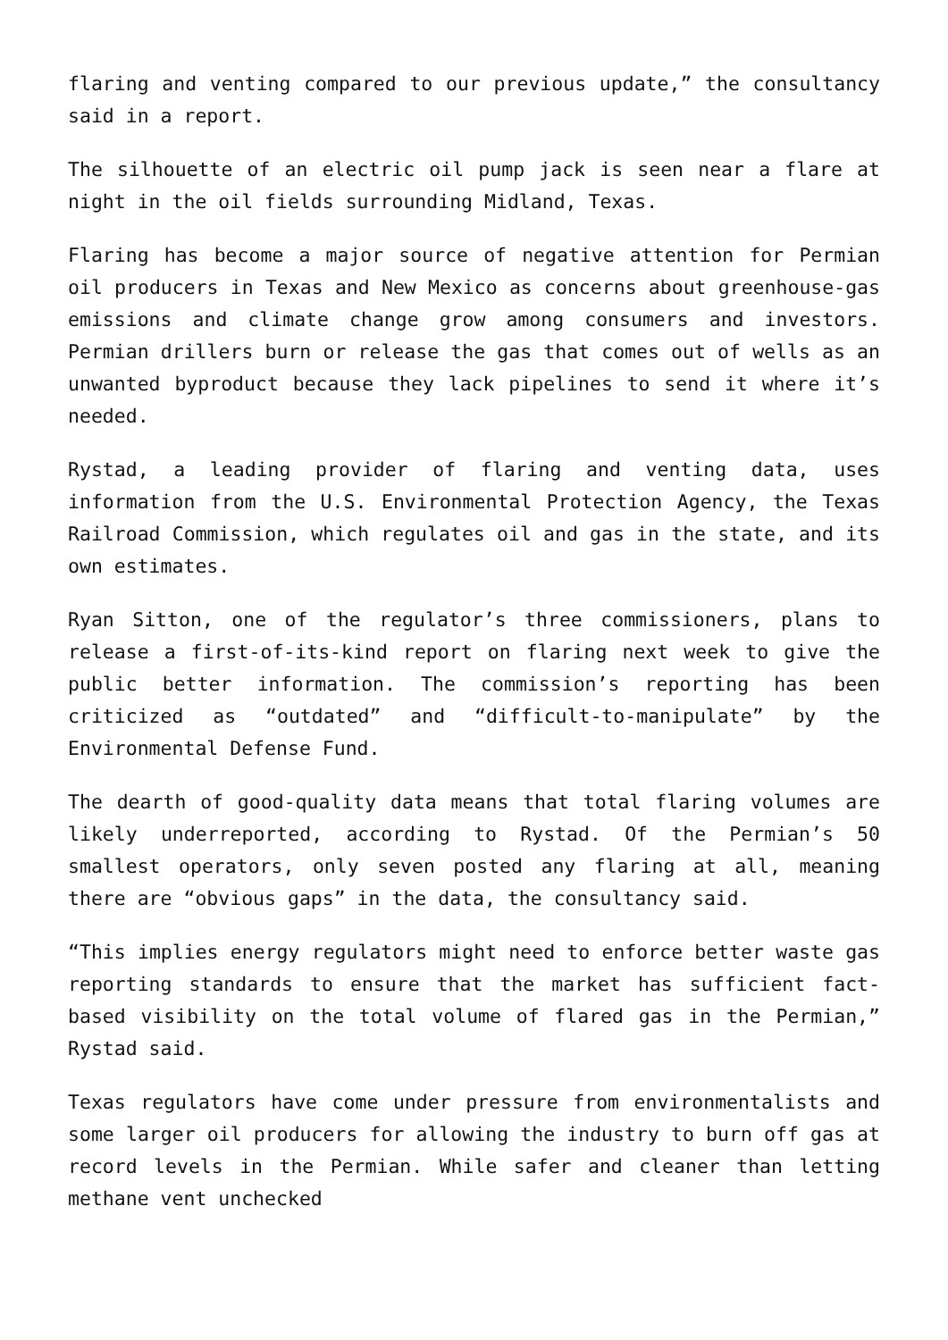flaring and venting compared to our previous update,” the consultancy said in a report.
The silhouette of an electric oil pump jack is seen near a flare at night in the oil fields surrounding Midland, Texas.
Flaring has become a major source of negative attention for Permian oil producers in Texas and New Mexico as concerns about greenhouse-gas emissions and climate change grow among consumers and investors. Permian drillers burn or release the gas that comes out of wells as an unwanted byproduct because they lack pipelines to send it where it’s needed.
Rystad, a leading provider of flaring and venting data, uses information from the U.S. Environmental Protection Agency, the Texas Railroad Commission, which regulates oil and gas in the state, and its own estimates.
Ryan Sitton, one of the regulator’s three commissioners, plans to release a first-of-its-kind report on flaring next week to give the public better information. The commission’s reporting has been criticized as “outdated” and “difficult-to-manipulate” by the Environmental Defense Fund.
The dearth of good-quality data means that total flaring volumes are likely underreported, according to Rystad. Of the Permian’s 50 smallest operators, only seven posted any flaring at all, meaning there are “obvious gaps” in the data, the consultancy said.
“This implies energy regulators might need to enforce better waste gas reporting standards to ensure that the market has sufficient fact-based visibility on the total volume of flared gas in the Permian,” Rystad said.
Texas regulators have come under pressure from environmentalists and some larger oil producers for allowing the industry to burn off gas at record levels in the Permian. While safer and cleaner than letting methane vent unchecked